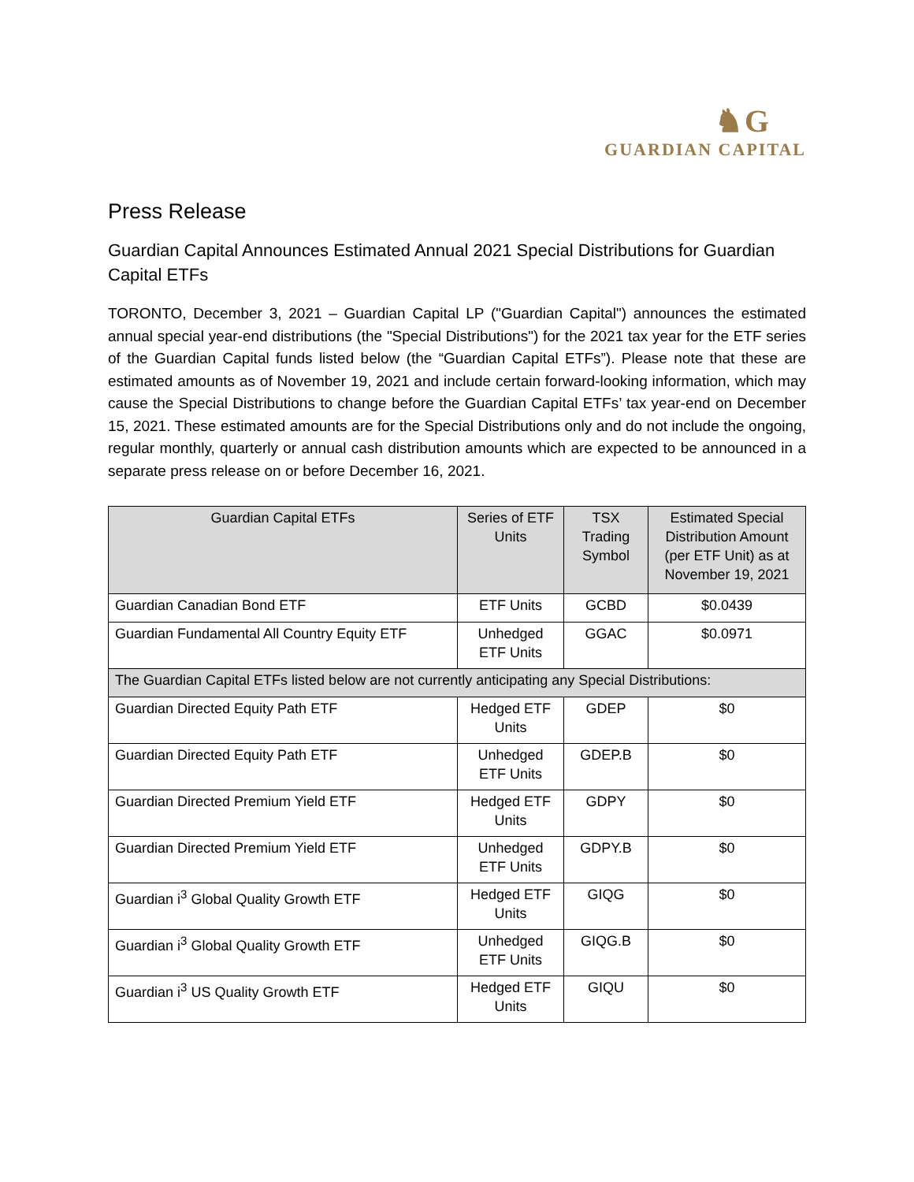♞G
GUARDIAN CAPITAL
Press Release
Guardian Capital Announces Estimated Annual 2021 Special Distributions for Guardian Capital ETFs
TORONTO, December 3, 2021 – Guardian Capital LP ("Guardian Capital") announces the estimated annual special year-end distributions (the "Special Distributions") for the 2021 tax year for the ETF series of the Guardian Capital funds listed below (the “Guardian Capital ETFs”). Please note that these are estimated amounts as of November 19, 2021 and include certain forward-looking information, which may cause the Special Distributions to change before the Guardian Capital ETFs’ tax year-end on December 15, 2021. These estimated amounts are for the Special Distributions only and do not include the ongoing, regular monthly, quarterly or annual cash distribution amounts which are expected to be announced in a separate press release on or before December 16, 2021.
| Guardian Capital ETFs | Series of ETF Units | TSX Trading Symbol | Estimated Special Distribution Amount (per ETF Unit) as at November 19, 2021 |
| --- | --- | --- | --- |
| Guardian Canadian Bond ETF | ETF Units | GCBD | $0.0439 |
| Guardian Fundamental All Country Equity ETF | Unhedged ETF Units | GGAC | $0.0971 |
| The Guardian Capital ETFs listed below are not currently anticipating any Special Distributions: | | | |
| Guardian Directed Equity Path ETF | Hedged ETF Units | GDEP | $0 |
| Guardian Directed Equity Path ETF | Unhedged ETF Units | GDEP.B | $0 |
| Guardian Directed Premium Yield ETF | Hedged ETF Units | GDPY | $0 |
| Guardian Directed Premium Yield ETF | Unhedged ETF Units | GDPY.B | $0 |
| Guardian i<sup>3</sup> Global Quality Growth ETF | Hedged ETF Units | GIQG | $0 |
| Guardian i<sup>3</sup> Global Quality Growth ETF | Unhedged ETF Units | GIQG.B | $0 |
| Guardian i<sup>3</sup> US Quality Growth ETF | Hedged ETF Units | GIQU | $0 |